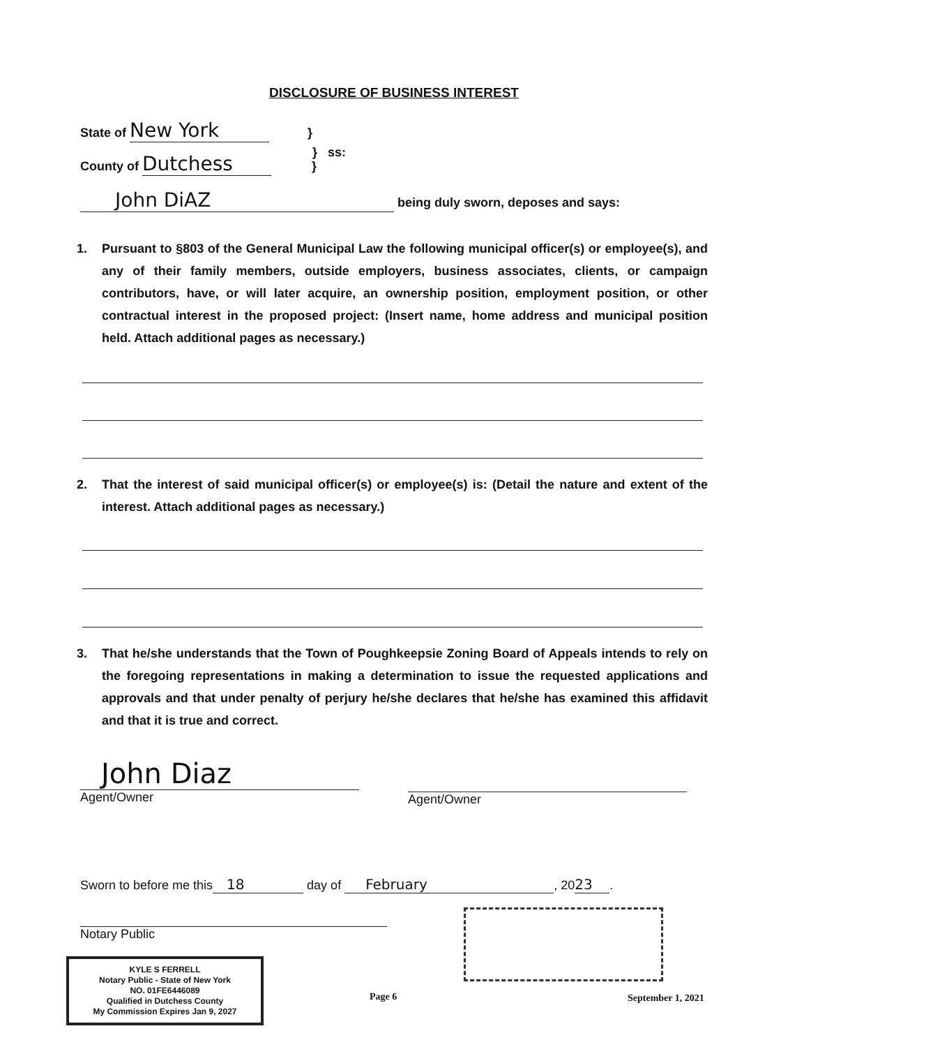DISCLOSURE OF BUSINESS INTEREST
State of New York }
} ss:
County of Dutchess }
John DiAZ being duly sworn, deposes and says:
1. Pursuant to §803 of the General Municipal Law the following municipal officer(s) or employee(s), and any of their family members, outside employers, business associates, clients, or campaign contributors, have, or will later acquire, an ownership position, employment position, or other contractual interest in the proposed project: (Insert name, home address and municipal position held. Attach additional pages as necessary.)
2. That the interest of said municipal officer(s) or employee(s) is: (Detail the nature and extent of the interest. Attach additional pages as necessary.)
3. That he/she understands that the Town of Poughkeepsie Zoning Board of Appeals intends to rely on the foregoing representations in making a determination to issue the requested applications and approvals and that under penalty of perjury he/she declares that he/she has examined this affidavit and that it is true and correct.
John Diaz
Agent/Owner
Agent/Owner
Sworn to before me this 18 day of February, 20 23.
Notary Public
KYLE S FERRELL
Notary Public - State of New York
NO. 01FE6446089
Qualified in Dutchess County
My Commission Expires Jan 9, 2027
Page 6 September 1, 2021